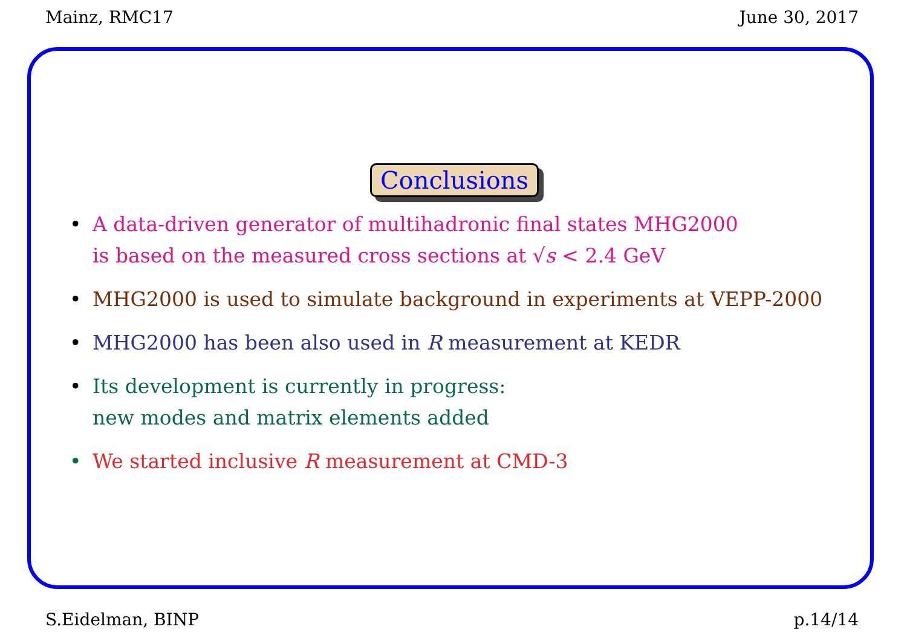Mainz, RMC17 June 30, 2017
Conclusions
• A data-driven generator of multihadronic final states MHG2000
is based on the measured cross sections at √s < 2.4 GeV
• MHG2000 is used to simulate background in experiments at VEPP-2000
• MHG2000 has been also used in R measurement at KEDR
• Its development is currently in progress:
new modes and matrix elements added
• We started inclusive R measurement at CMD-3
S.Eidelman, BINP p.14/14